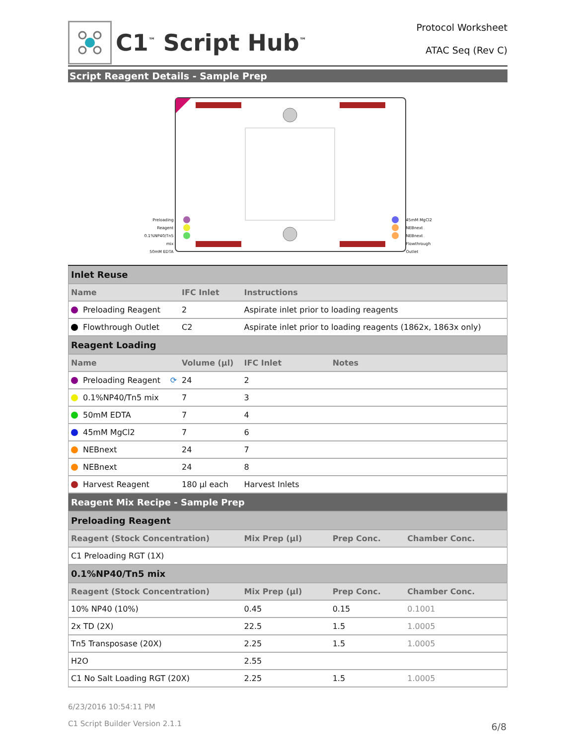C1<sup>™</sup> Script Hub<sup>™</sup>
Protocol Worksheet
ATAC Seq (Rev C)
Script Reagent Details - Sample Prep
Preloading Reagent
0.1%NP40/Tn5 mix
50mM EDTA
45mM MgCl2
NEBnext
NEBnext
Flowthrough Outlet
| Inlet Reuse | | | | |
| Name | IFC Inlet | Instructions | | |
| Preloading Reagent | 2 | Aspirate inlet prior to loading reagents | | |
| Flowthrough Outlet | C2 | Aspirate inlet prior to loading reagents (1862x, 1863x only) | | |
| Reagent Loading | | | | |
| Name | Volume (µl) | IFC Inlet | Notes | |
| Preloading Reagent ⟳ | 24 | 2 | | |
| 0.1%NP40/Tn5 mix | 7 | 3 | | |
| 50mM EDTA | 7 | 4 | | |
| 45mM MgCl2 | 7 | 6 | | |
| NEBnext | 24 | 7 | | |
| NEBnext | 24 | 8 | | |
| Harvest Reagent | 180 µl each | Harvest Inlets | | |
| Reagent Mix Recipe - Sample Prep | | | | |
| Preloading Reagent | | | | |
| Reagent (Stock Concentration) | | Mix Prep (µl) | Prep Conc. | Chamber Conc. |
| C1 Preloading RGT (1X) | | | | |
| 0.1%NP40/Tn5 mix | | | | |
| Reagent (Stock Concentration) | | Mix Prep (µl) | Prep Conc. | Chamber Conc. |
| 10% NP40 (10%) | | 0.45 | 0.15 | 0.1001 |
| 2x TD (2X) | | 22.5 | 1.5 | 1.0005 |
| Tn5 Transposase (20X) | | 2.25 | 1.5 | 1.0005 |
| H2O | | 2.55 | | |
| C1 No Salt Loading RGT (20X) | | 2.25 | 1.5 | 1.0005 |
6/23/2016 10:54:11 PM
C1 Script Builder Version 2.1.1
6/8